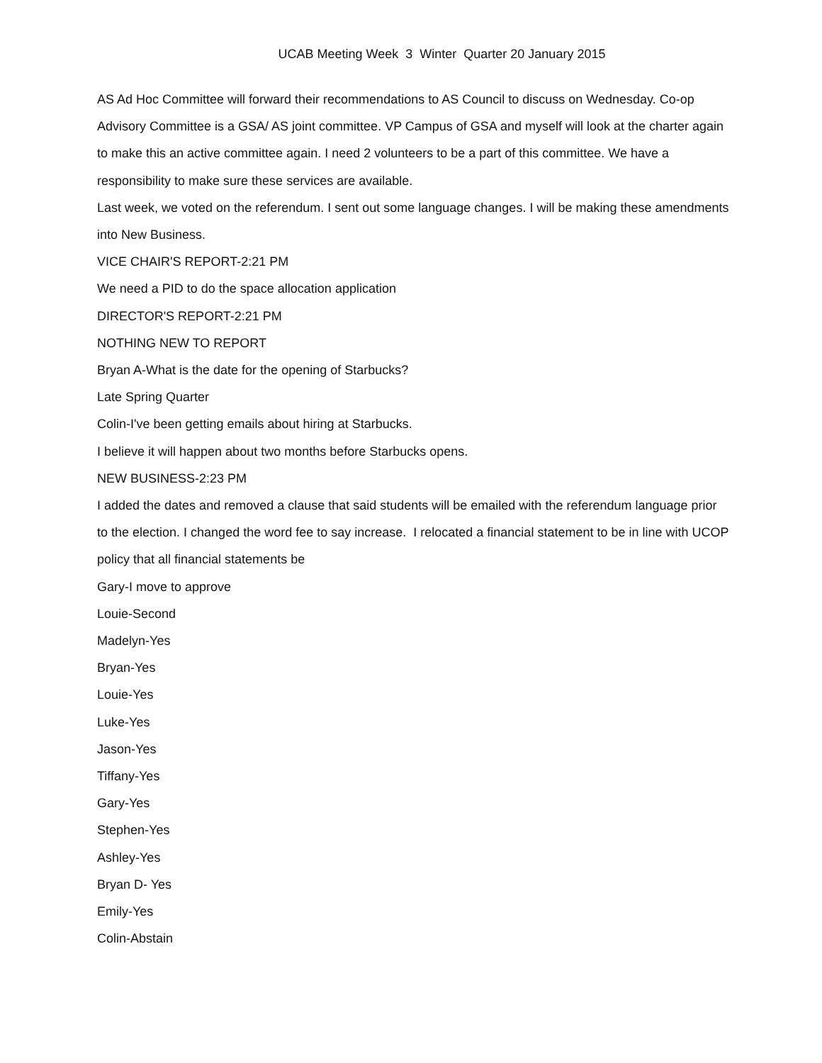UCAB Meeting Week 3 Winter Quarter 20 January 2015
AS Ad Hoc Committee will forward their recommendations to AS Council to discuss on Wednesday. Co-op Advisory Committee is a GSA/ AS joint committee. VP Campus of GSA and myself will look at the charter again to make this an active committee again. I need 2 volunteers to be a part of this committee. We have a responsibility to make sure these services are available.
Last week, we voted on the referendum. I sent out some language changes. I will be making these amendments into New Business.
VICE CHAIR'S REPORT-2:21 PM
We need a PID to do the space allocation application
DIRECTOR'S REPORT-2:21 PM
NOTHING NEW TO REPORT
Bryan A-What is the date for the opening of Starbucks?
Late Spring Quarter
Colin-I've been getting emails about hiring at Starbucks.
I believe it will happen about two months before Starbucks opens.
NEW BUSINESS-2:23 PM
I added the dates and removed a clause that said students will be emailed with the referendum language prior to the election. I changed the word fee to say increase. I relocated a financial statement to be in line with UCOP policy that all financial statements be
Gary-I move to approve
Louie-Second
Madelyn-Yes
Bryan-Yes
Louie-Yes
Luke-Yes
Jason-Yes
Tiffany-Yes
Gary-Yes
Stephen-Yes
Ashley-Yes
Bryan D- Yes
Emily-Yes
Colin-Abstain